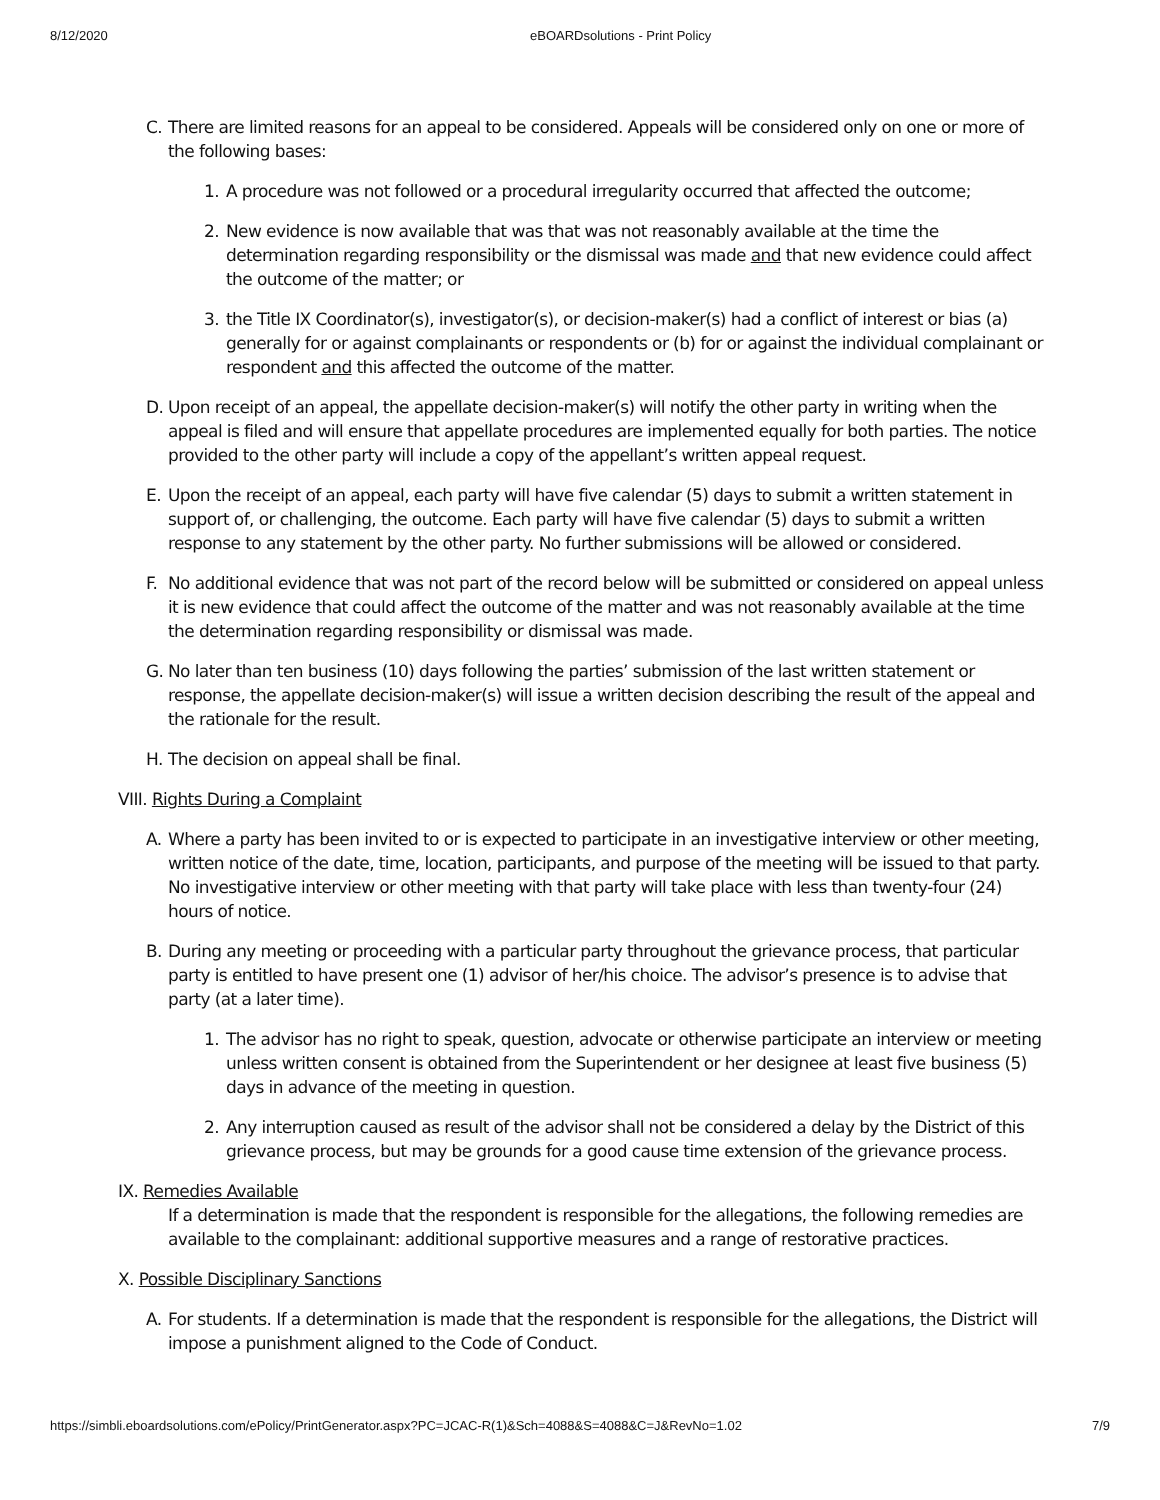8/12/2020 eBOARDsolutions - Print Policy
C. There are limited reasons for an appeal to be considered. Appeals will be considered only on one or more of the following bases:
1. A procedure was not followed or a procedural irregularity occurred that affected the outcome;
2. New evidence is now available that was that was not reasonably available at the time the determination regarding responsibility or the dismissal was made and that new evidence could affect the outcome of the matter; or
3. the Title IX Coordinator(s), investigator(s), or decision-maker(s) had a conflict of interest or bias (a) generally for or against complainants or respondents or (b) for or against the individual complainant or respondent and this affected the outcome of the matter.
D. Upon receipt of an appeal, the appellate decision-maker(s) will notify the other party in writing when the appeal is filed and will ensure that appellate procedures are implemented equally for both parties. The notice provided to the other party will include a copy of the appellant’s written appeal request.
E. Upon the receipt of an appeal, each party will have five calendar (5) days to submit a written statement in support of, or challenging, the outcome. Each party will have five calendar (5) days to submit a written response to any statement by the other party. No further submissions will be allowed or considered.
F. No additional evidence that was not part of the record below will be submitted or considered on appeal unless it is new evidence that could affect the outcome of the matter and was not reasonably available at the time the determination regarding responsibility or dismissal was made.
G. No later than ten business (10) days following the parties’ submission of the last written statement or response, the appellate decision-maker(s) will issue a written decision describing the result of the appeal and the rationale for the result.
H. The decision on appeal shall be final.
VIII. Rights During a Complaint
A. Where a party has been invited to or is expected to participate in an investigative interview or other meeting, written notice of the date, time, location, participants, and purpose of the meeting will be issued to that party. No investigative interview or other meeting with that party will take place with less than twenty-four (24) hours of notice.
B. During any meeting or proceeding with a particular party throughout the grievance process, that particular party is entitled to have present one (1) advisor of her/his choice. The advisor’s presence is to advise that party (at a later time).
1. The advisor has no right to speak, question, advocate or otherwise participate an interview or meeting unless written consent is obtained from the Superintendent or her designee at least five business (5) days in advance of the meeting in question.
2. Any interruption caused as result of the advisor shall not be considered a delay by the District of this grievance process, but may be grounds for a good cause time extension of the grievance process.
IX. Remedies Available
If a determination is made that the respondent is responsible for the allegations, the following remedies are available to the complainant: additional supportive measures and a range of restorative practices.
X. Possible Disciplinary Sanctions
A. For students. If a determination is made that the respondent is responsible for the allegations, the District will impose a punishment aligned to the Code of Conduct.
https://simbli.eboardsolutions.com/ePolicy/PrintGenerator.aspx?PC=JCAC-R(1)&Sch=4088&S=4088&C=J&RevNo=1.02 7/9